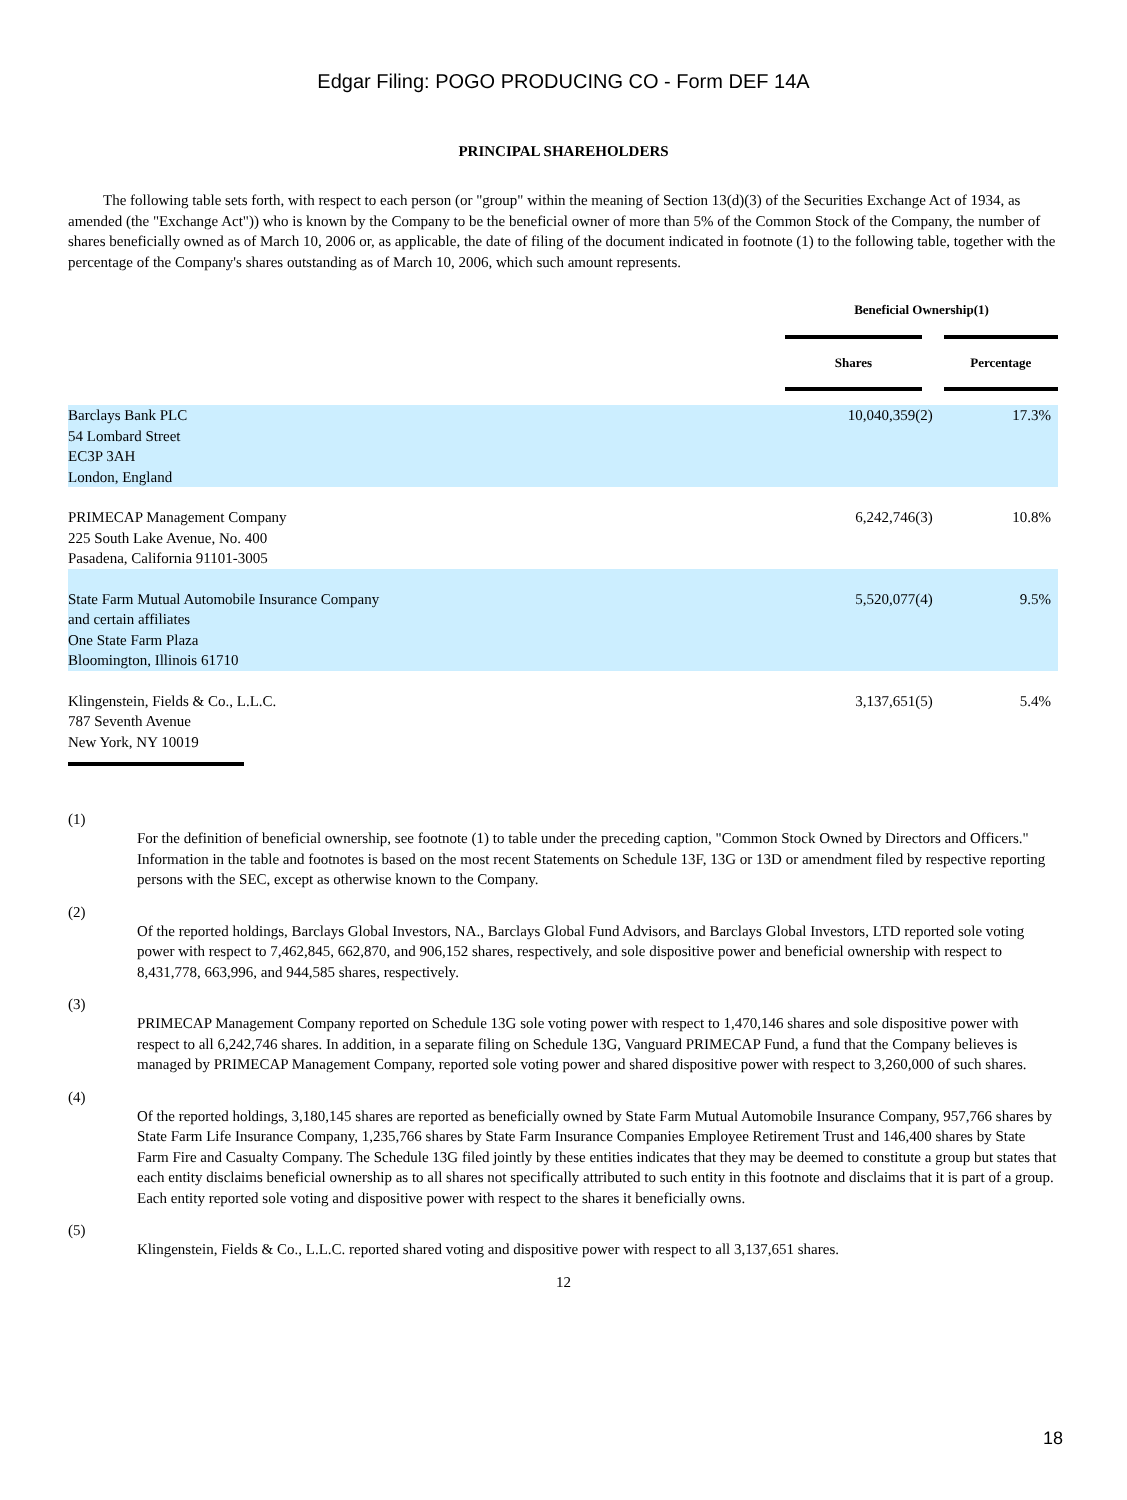Edgar Filing: POGO PRODUCING CO - Form DEF 14A
PRINCIPAL SHAREHOLDERS
The following table sets forth, with respect to each person (or "group" within the meaning of Section 13(d)(3) of the Securities Exchange Act of 1934, as amended (the "Exchange Act")) who is known by the Company to be the beneficial owner of more than 5% of the Common Stock of the Company, the number of shares beneficially owned as of March 10, 2006 or, as applicable, the date of filing of the document indicated in footnote (1) to the following table, together with the percentage of the Company's shares outstanding as of March 10, 2006, which such amount represents.
| | Beneficial Ownership(1) | |
| --- | --- | --- |
| | Shares | Percentage |
| Barclays Bank PLC 54 Lombard Street EC3P 3AH London, England | 10,040,359(2) | 17.3% |
| PRIMECAP Management Company 225 South Lake Avenue, No. 400 Pasadena, California 91101-3005 | 6,242,746(3) | 10.8% |
| State Farm Mutual Automobile Insurance Company and certain affiliates One State Farm Plaza Bloomington, Illinois 61710 | 5,520,077(4) | 9.5% |
| Klingenstein, Fields & Co., L.L.C. 787 Seventh Avenue New York, NY 10019 | 3,137,651(5) | 5.4% |
(1)
For the definition of beneficial ownership, see footnote (1) to table under the preceding caption, "Common Stock Owned by Directors and Officers." Information in the table and footnotes is based on the most recent Statements on Schedule 13F, 13G or 13D or amendment filed by respective reporting persons with the SEC, except as otherwise known to the Company.
(2)
Of the reported holdings, Barclays Global Investors, NA., Barclays Global Fund Advisors, and Barclays Global Investors, LTD reported sole voting power with respect to 7,462,845, 662,870, and 906,152 shares, respectively, and sole dispositive power and beneficial ownership with respect to 8,431,778, 663,996, and 944,585 shares, respectively.
(3)
PRIMECAP Management Company reported on Schedule 13G sole voting power with respect to 1,470,146 shares and sole dispositive power with respect to all 6,242,746 shares. In addition, in a separate filing on Schedule 13G, Vanguard PRIMECAP Fund, a fund that the Company believes is managed by PRIMECAP Management Company, reported sole voting power and shared dispositive power with respect to 3,260,000 of such shares.
(4)
Of the reported holdings, 3,180,145 shares are reported as beneficially owned by State Farm Mutual Automobile Insurance Company, 957,766 shares by State Farm Life Insurance Company, 1,235,766 shares by State Farm Insurance Companies Employee Retirement Trust and 146,400 shares by State Farm Fire and Casualty Company. The Schedule 13G filed jointly by these entities indicates that they may be deemed to constitute a group but states that each entity disclaims beneficial ownership as to all shares not specifically attributed to such entity in this footnote and disclaims that it is part of a group. Each entity reported sole voting and dispositive power with respect to the shares it beneficially owns.
(5)
Klingenstein, Fields & Co., L.L.C. reported shared voting and dispositive power with respect to all 3,137,651 shares.
12
18